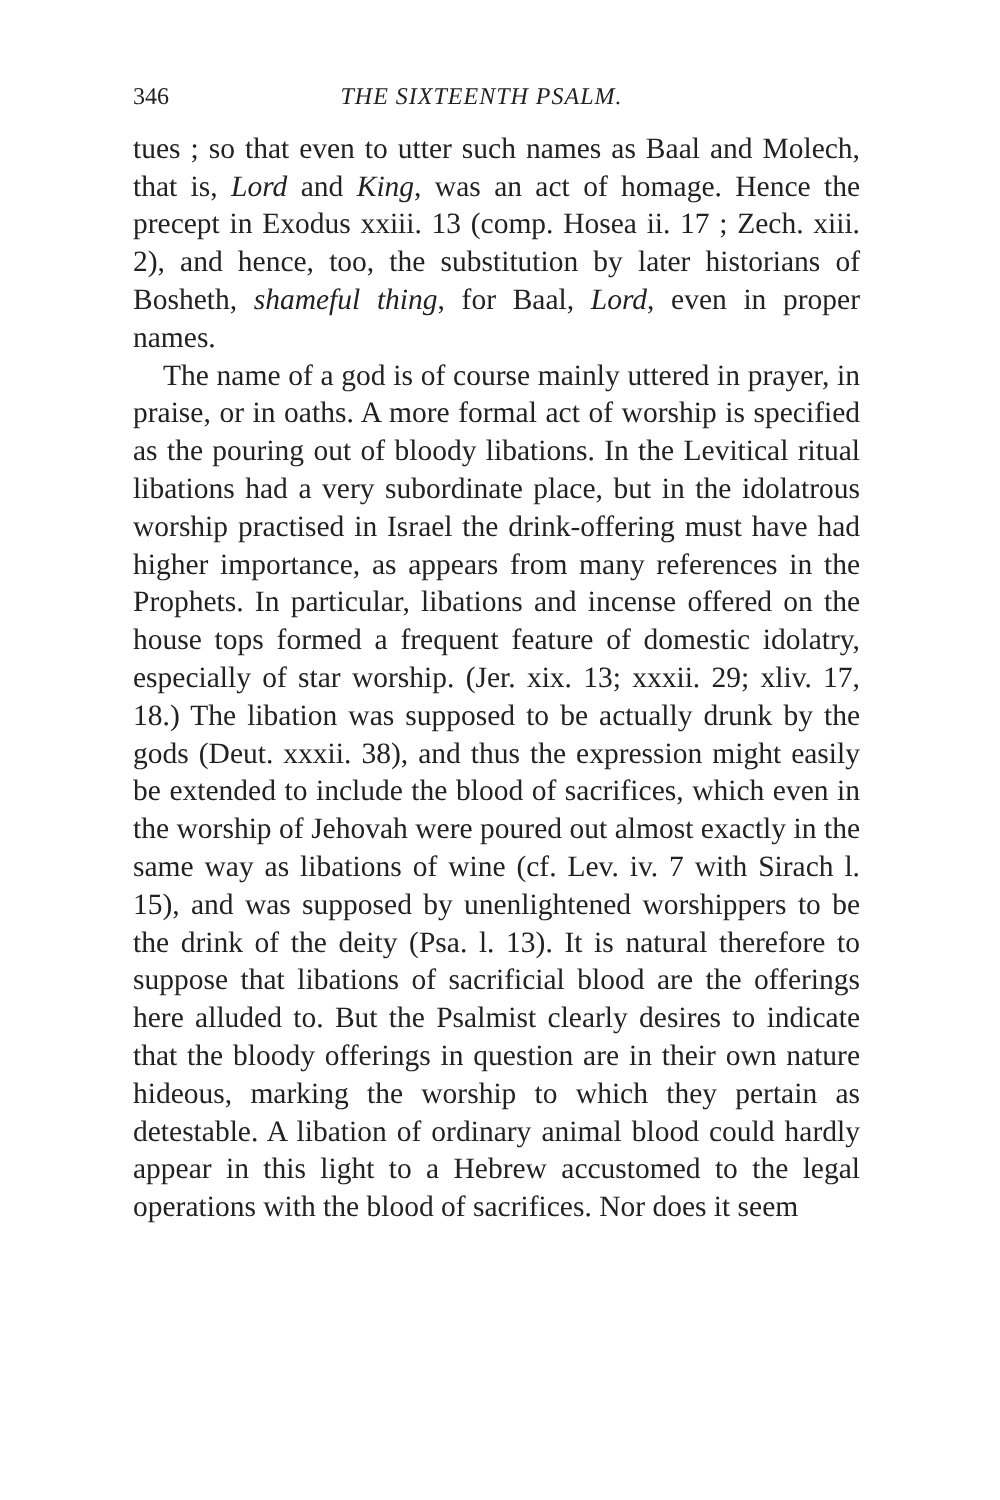346 THE SIXTEENTH PSALM.
tues ; so that even to utter such names as Baal and Molech, that is, Lord and King, was an act of homage. Hence the precept in Exodus xxiii. 13 (comp. Hosea ii. 17 ; Zech. xiii. 2), and hence, too, the substitution by later historians of Bosheth, shameful thing, for Baal, Lord, even in proper names.
The name of a god is of course mainly uttered in prayer, in praise, or in oaths. A more formal act of worship is specified as the pouring out of bloody libations. In the Levitical ritual libations had a very subordinate place, but in the idolatrous worship practised in Israel the drink-offering must have had higher importance, as appears from many references in the Prophets. In particular, libations and incense offered on the house tops formed a frequent feature of domestic idolatry, especially of star worship. (Jer. xix. 13; xxxii. 29; xliv. 17, 18.) The libation was supposed to be actually drunk by the gods (Deut. xxxii. 38), and thus the expression might easily be extended to include the blood of sacrifices, which even in the worship of Jehovah were poured out almost exactly in the same way as libations of wine (cf. Lev. iv. 7 with Sirach l. 15), and was supposed by unenlightened worshippers to be the drink of the deity (Psa. l. 13). It is natural therefore to suppose that libations of sacrificial blood are the offerings here alluded to. But the Psalmist clearly desires to indicate that the bloody offerings in question are in their own nature hideous, marking the worship to which they pertain as detestable. A libation of ordinary animal blood could hardly appear in this light to a Hebrew accustomed to the legal operations with the blood of sacrifices. Nor does it seem